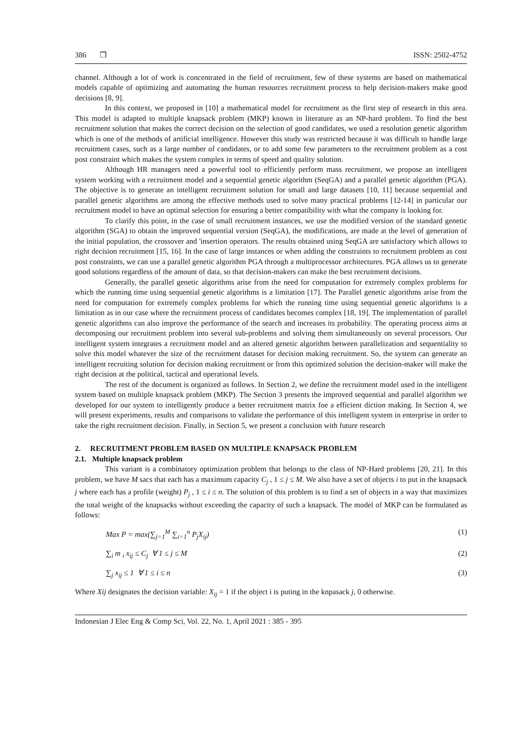386 ❒ ISSN: 2502-4752
channel. Although a lot of work is concentrated in the field of recruitment, few of these systems are based on mathematical models capable of optimizing and automating the human resources recruitment process to help decision-makers make good decisions [8, 9].
In this context, we proposed in [10] a mathematical model for recruitment as the first step of research in this area. This model is adapted to multiple knapsack problem (MKP) known in literature as an NP-hard problem. To find the best recruitment solution that makes the correct decision on the selection of good candidates, we used a resolution genetic algorithm which is one of the methods of artificial intelligence. However this study was restricted because it was difficult to handle large recruitment cases, such as a large number of candidates, or to add some few parameters to the recruitment problem as a cost post constraint which makes the system complex in terms of speed and quality solution.
Although HR managers need a powerful tool to efficiently perform mass recruitment, we propose an intelligent system working with a recruitment model and a sequential genetic algorithm (SeqGA) and a parallel genetic algorithm (PGA). The objective is to generate an intelligent recruitment solution for small and large datasets [10, 11] because sequential and parallel genetic algorithms are among the effective methods used to solve many practical problems [12-14] in particular our recruitment model to have an optimal selection for ensuring a better compatibility with what the company is looking for.
To clarify this point, in the case of small recruitment instances, we use the modified version of the standard genetic algorithm (SGA) to obtain the improved sequential version (SeqGA), the modifications, are made at the level of generation of the initial population, the crossover and 'insertion operators. The results obtained using SeqGA are satisfactory which allows to right decision recruitment [15, 16]. In the case of large instances or when adding the constraints to recruitment problem as cost post constraints, we can use a parallel genetic algorithm PGA through a multiprocessor architectures. PGA allows us to generate good solutions regardless of the amount of data, so that decision-makers can make the best recruitment decisions.
Generally, the parallel genetic algorithms arise from the need for computation for extremely complex problems for which the running time using sequential genetic algorithms is a limitation [17]. The Parallel genetic algorithms arise from the need for computation for extremely complex problems for which the running time using sequential genetic algorithms is a limitation as in our case where the recruitment process of candidates becomes complex [18, 19]. The implementation of parallel genetic algorithms can also improve the performance of the search and increases its probability. The operating process aims at decomposing our recruitment problem into several sub-problems and solving them simultaneously on several processors. Our intelligent system integrates a recruitment model and an altered genetic algorithm between parallelization and sequentiality to solve this model whatever the size of the recruitment dataset for decision making recruitment. So, the system can generate an intelligent recruiting solution for decision making recruitment or from this optimized solution the decision-maker will make the right decision at the political, tactical and operational levels.
The rest of the document is organized as follows. In Section 2, we define the recruitment model used in the intelligent system based on multiple knapsack problem (MKP). The Section 3 presents the improved sequential and parallel algorithm we developed for our system to intelligently produce a better recruitment matrix foe a efficient diction making. In Section 4, we will present experiments, results and comparisons to validate the performance of this intelligent system in enterprise in order to take the right recruitment decision. Finally, in Section 5, we present a conclusion with future research
2. RECRUITMENT PROBLEM BASED ON MULTIPLE KNAPSACK PROBLEM
2.1. Multiple knapsack problem
This variant is a combinatory optimization problem that belongs to the class of NP-Hard problems [20, 21]. In this problem, we have M sacs that each has a maximum capacity C<sub>j</sub> , 1 ≤ j ≤ M. We also have a set of objects i to put in the knapsack j where each has a profile (weight) P<sub>j</sub> , 1 ≤ i ≤ n. The solution of this problem is to find a set of objects in a way that maximizes the total weight of the knapsacks without exceeding the capacity of such a knapsack. The model of MKP can be formulated as follows:
Max P = max(∑<sub>j=1</sub><sup>M</sup> ∑<sub>i=1</sub><sup>n</sup> P<sub>j</sub>X<sub>ij</sub>) (1)
∑<sub>i</sub> m <sub>i</sub> x<sub>ij</sub> ≤ C<sub>j</sub> ∀ 1 ≤ j ≤ M (2)
∑<sub>j</sub> x<sub>ij</sub> ≤ 1 ∀ 1 ≤ i ≤ n (3)
Where Xij designates the decision variable: X<sub>ij</sub> = 1 if the object i is puting in the knpasack j, 0 otherwise.
Indonesian J Elec Eng & Comp Sci, Vol. 22, No. 1, April 2021 : 385 - 395